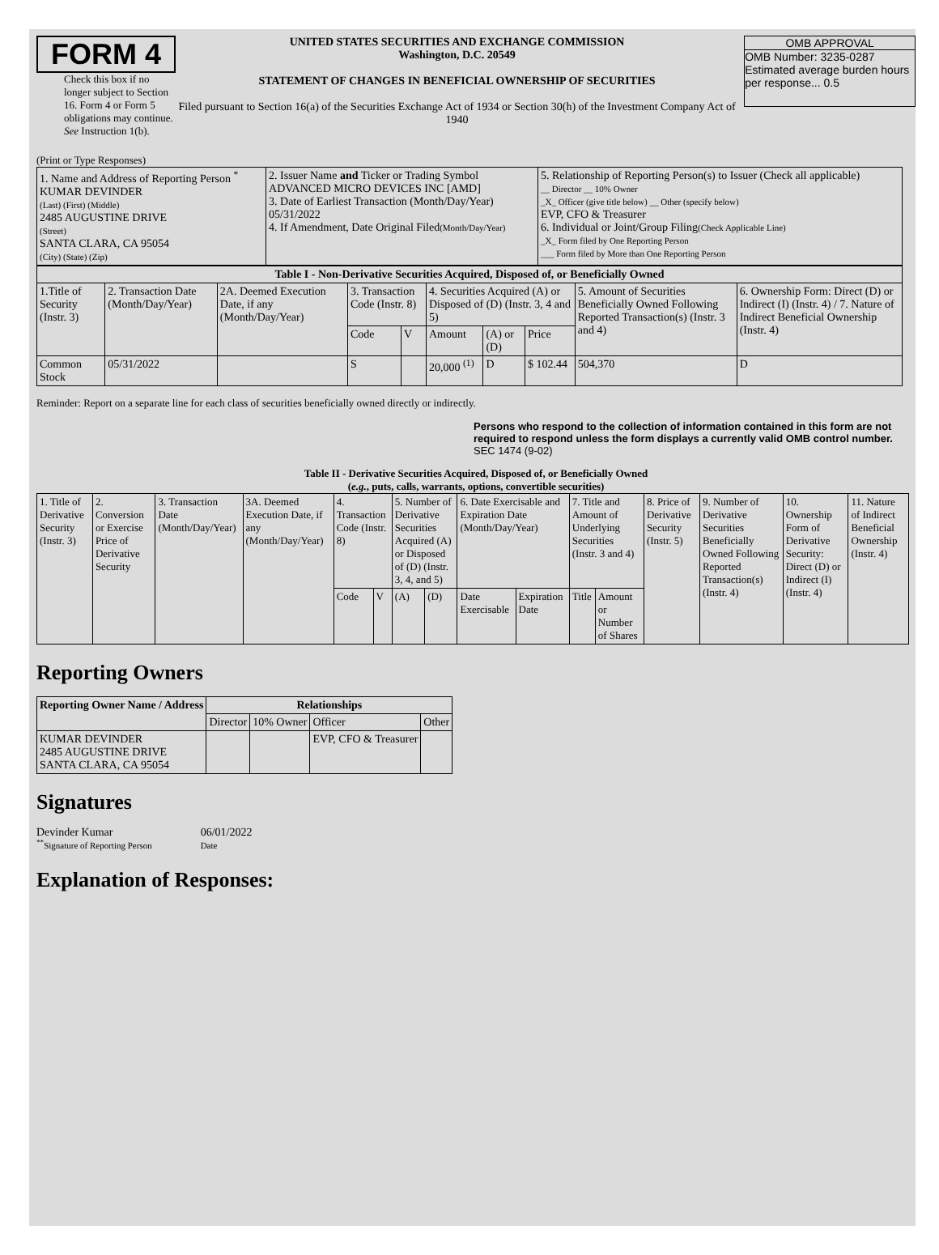FORM 4
Check this box if no longer subject to Section 16. Form 4 or Form 5 obligations may continue. See Instruction 1(b).
UNITED STATES SECURITIES AND EXCHANGE COMMISSION
Washington, D.C. 20549
STATEMENT OF CHANGES IN BENEFICIAL OWNERSHIP OF SECURITIES
Filed pursuant to Section 16(a) of the Securities Exchange Act of 1934 or Section 30(h) of the Investment Company Act of 1940
OMB APPROVAL
OMB Number: 3235-0287
Estimated average burden hours per response... 0.5
(Print or Type Responses)
| 1. Name and Address of Reporting Person <sup>*</sup> KUMAR DEVINDER (Last) (First) (Middle) 2485 AUGUSTINE DRIVE (Street) SANTA CLARA, CA 95054 (City) (State) (Zip) | 2. Issuer Name and Ticker or Trading Symbol ADVANCED MICRO DEVICES INC [AMD] 3. Date of Earliest Transaction (Month/Day/Year) 05/31/2022 4. If Amendment, Date Original Filed (Month/Day/Year) | 5. Relationship of Reporting Person(s) to Issuer (Check all applicable) __ Director __ 10% Owner _X_ Officer (give title below) __ Other (specify below) EVP, CFO & Treasurer 6. Individual or Joint/Group Filing (Check Applicable Line) _X_ Form filed by One Reporting Person ___ Form filed by More than One Reporting Person |
| Table I - Non-Derivative Securities Acquired, Disposed of, or Beneficially Owned | | | | | | | | | |
| --- | --- | --- | --- | --- | --- | --- | --- | --- | --- |
| 1.Title of Security (Instr. 3) | 2. Transaction Date (Month/Day/Year) | 2A. Deemed Execution Date, if any (Month/Day/Year) | 3. Transaction Code (Instr. 8) | | 4. Securities Acquired (A) or Disposed of (D) (Instr. 3, 4 and 5) | | | 5. Amount of Securities Beneficially Owned Following Reported Transaction(s) (Instr. 3 and 4) | 6. Ownership Form: Direct (D) or Indirect (I) (Instr. 4) / 7. Nature of Indirect Beneficial Ownership (Instr. 4) |
| | | | Code | V | Amount | (A) or (D) | Price | | |
| Common Stock | 05/31/2022 | | S | | 20,000 <sup>(1)</sup> | D | $ 102.44 | 504,370 | D |
Reminder: Report on a separate line for each class of securities beneficially owned directly or indirectly.
Persons who respond to the collection of information contained in this form are not required to respond unless the form displays a currently valid OMB control number. SEC 1474 (9-02)
Table II - Derivative Securities Acquired, Disposed of, or Beneficially Owned
(e.g., puts, calls, warrants, options, convertible securities)
| 1. Title of Derivative Security (Instr. 3) | 2. Conversion or Exercise Price of Derivative Security | 3. Transaction Date (Month/Day/Year) | 3A. Deemed Execution Date, if any (Month/Day/Year) | 4. Transaction Code (Instr. 8) | | 5. Number of Derivative Securities Acquired (A) or Disposed of (D) (Instr. 3, 4, and 5) | | 6. Date Exercisable and Expiration Date (Month/Day/Year) | | 7. Title and Amount of Underlying Securities (Instr. 3 and 4) | | 8. Price of Derivative Security (Instr. 5) | 9. Number of Derivative Securities Beneficially Owned Following Reported Transaction(s) (Instr. 4) | 10. Ownership Form of Derivative Security: Direct (D) or Indirect (I) (Instr. 4) | 11. Nature of Indirect Beneficial Ownership (Instr. 4) |
| | | | | Code | V | (A) | (D) | Date Exercisable | Expiration Date | Title | Amount or Number of Shares | | | | |
Reporting Owners
| Reporting Owner Name / Address | Relationships | | | |
| --- | --- | --- | --- | --- |
| | Director | 10% Owner | Officer | Other |
| KUMAR DEVINDER 2485 AUGUSTINE DRIVE SANTA CLARA, CA 95054 | | | EVP, CFO & Treasurer | |
Signatures
Devinder Kumar
<sup>**</sup> Signature of Reporting Person
06/01/2022
Date
Explanation of Responses: